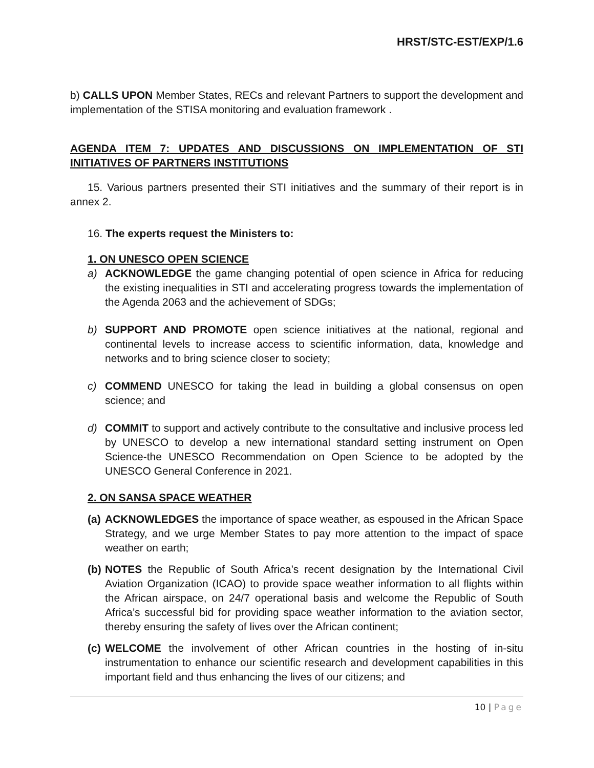HRST/STC-EST/EXP/1.6
b) CALLS UPON Member States, RECs and relevant Partners to support the development and implementation of the STISA monitoring and evaluation framework .
AGENDA ITEM 7: UPDATES AND DISCUSSIONS ON IMPLEMENTATION OF STI INITIATIVES OF PARTNERS INSTITUTIONS
15. Various partners presented their STI initiatives and the summary of their report is in annex 2.
16. The experts request the Ministers to:
1. ON UNESCO OPEN SCIENCE
a) ACKNOWLEDGE the game changing potential of open science in Africa for reducing the existing inequalities in STI and accelerating progress towards the implementation of the Agenda 2063 and the achievement of SDGs;
b) SUPPORT AND PROMOTE open science initiatives at the national, regional and continental levels to increase access to scientific information, data, knowledge and networks and to bring science closer to society;
c) COMMEND UNESCO for taking the lead in building a global consensus on open science; and
d) COMMIT to support and actively contribute to the consultative and inclusive process led by UNESCO to develop a new international standard setting instrument on Open Science-the UNESCO Recommendation on Open Science to be adopted by the UNESCO General Conference in 2021.
2. ON SANSA SPACE WEATHER
(a)
ACKNOWLEDGES the importance of space weather, as espoused in the African Space Strategy, and we urge Member States to pay more attention to the impact of space weather on earth;
(b)
NOTES the Republic of South Africa’s recent designation by the International Civil Aviation Organization (ICAO) to provide space weather information to all flights within the African airspace, on 24/7 operational basis and welcome the Republic of South Africa’s successful bid for providing space weather information to the aviation sector, thereby ensuring the safety of lives over the African continent;
(c)
WELCOME the involvement of other African countries in the hosting of in-situ instrumentation to enhance our scientific research and development capabilities in this important field and thus enhancing the lives of our citizens; and
10 | Page